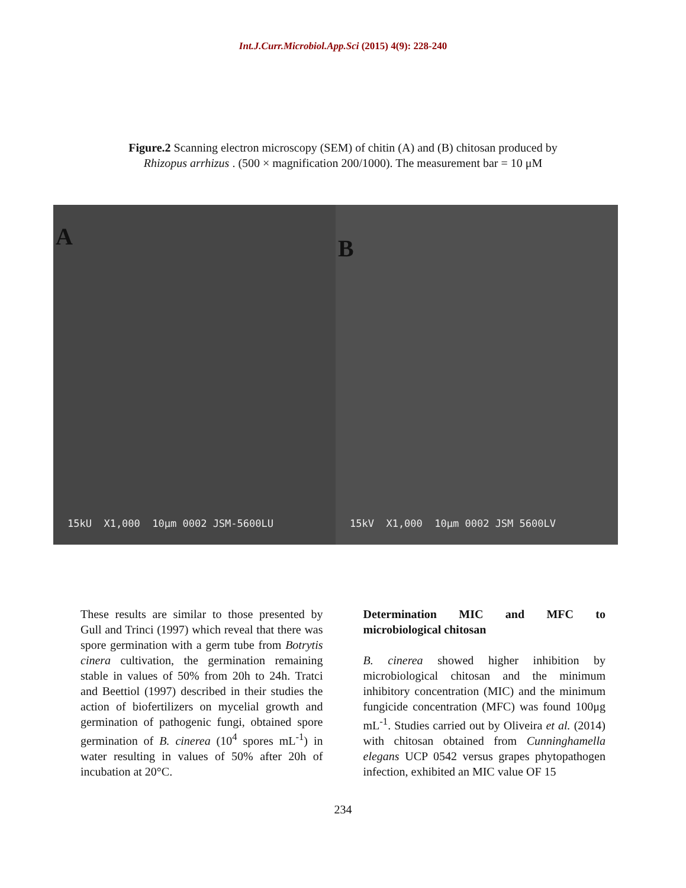Int.J.Curr.Microbiol.App.Sci (2015) 4(9): 228-240
Figure.2 Scanning electron microscopy (SEM) of chitin (A) and (B) chitosan produced by
Rhizopus arrhizus . (500 × magnification 200/1000). The measurement bar = 10 μM
A
15kU X1,000 10μm 0002 JSM-5600LU
B
15kV X1,000 10μm 0002 JSM 5600LV
These results are similar to those presented by Gull and Trinci (1997) which reveal that there was spore germination with a germ tube from Botrytis cinera cultivation, the germination remaining stable in values of 50% from 20h to 24h. Tratci and Beettiol (1997) described in their studies the action of biofertilizers on mycelial growth and germination of pathogenic fungi, obtained spore germination of B. cinerea (10<sup>4</sup> spores mL<sup>-1</sup>) in water resulting in values of 50% after 20h of incubation at 20°C.
Determination MIC and MFC to microbiological chitosan
B. cinerea showed higher inhibition by microbiological chitosan and the minimum inhibitory concentration (MIC) and the minimum fungicide concentration (MFC) was found 100μg mL<sup>-1</sup>. Studies carried out by Oliveira et al. (2014) with chitosan obtained from Cunninghamella elegans UCP 0542 versus grapes phytopathogen infection, exhibited an MIC value OF 15
234